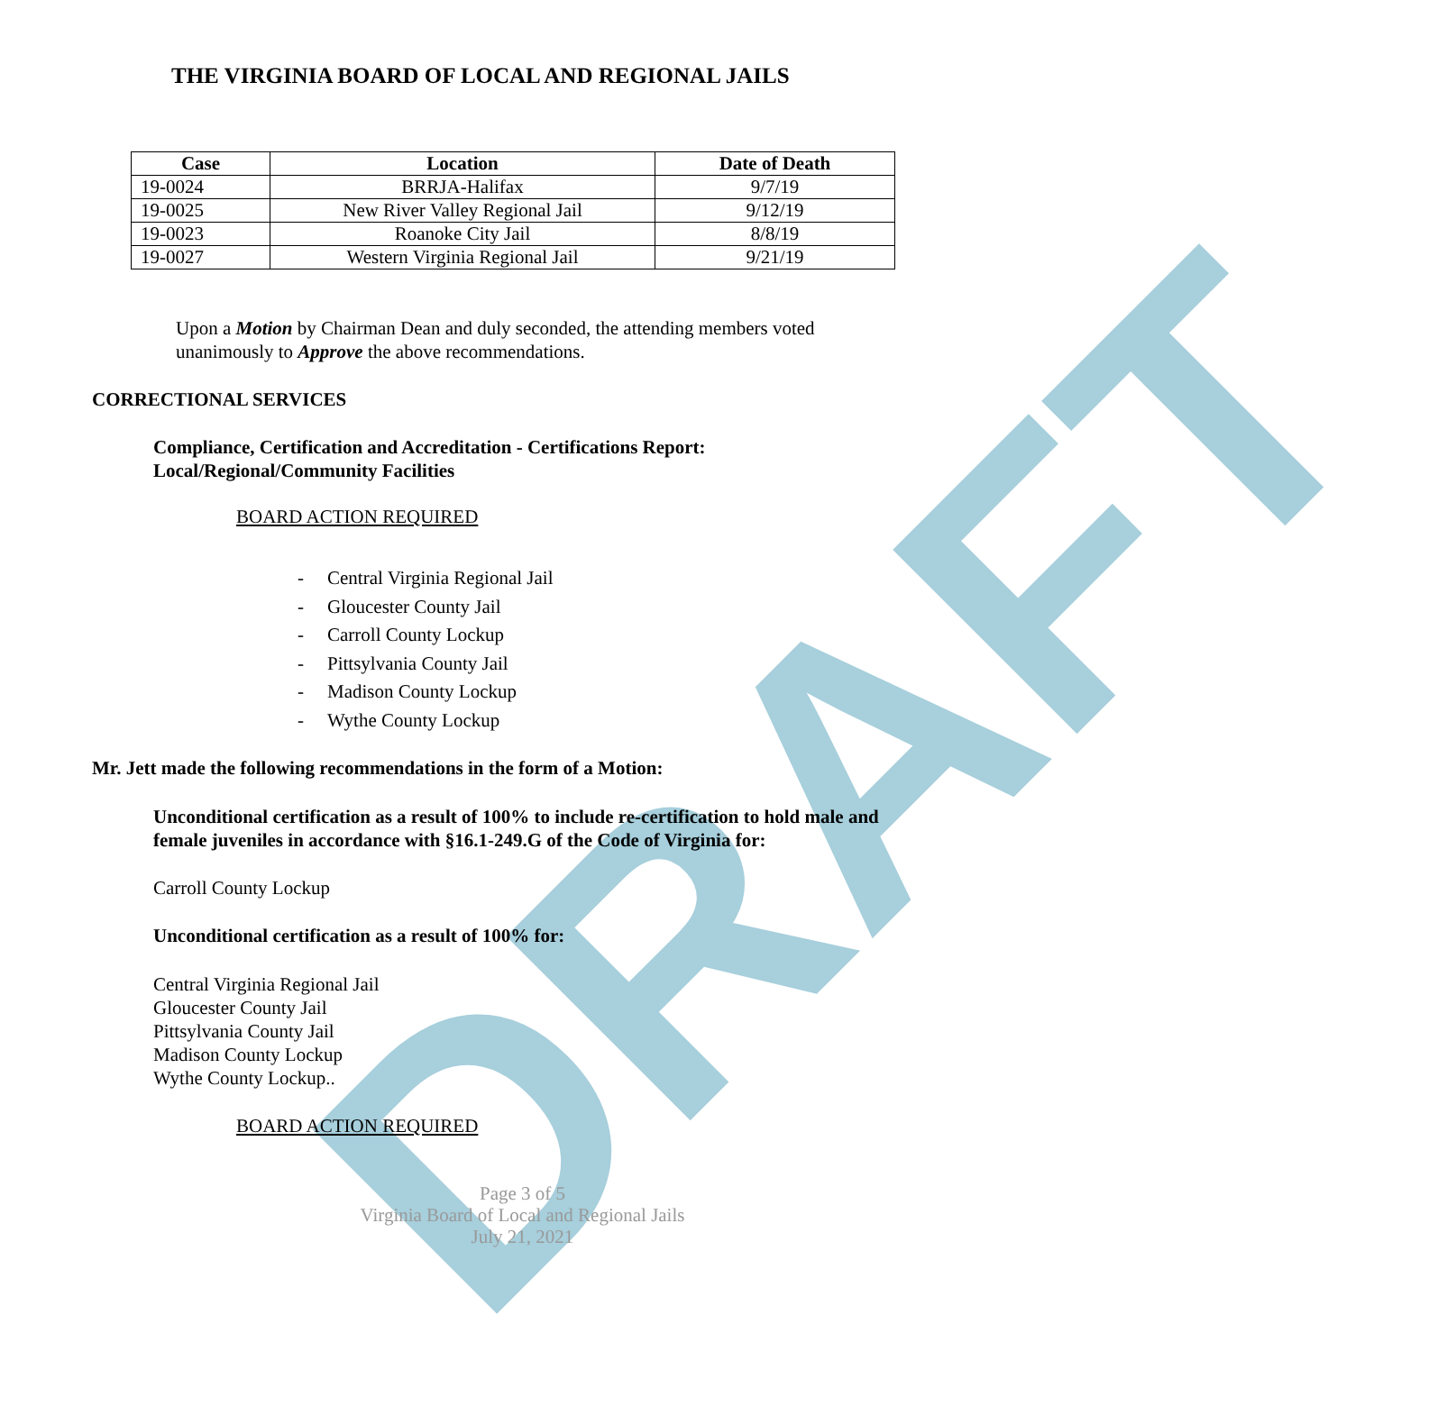DRAFT
THE VIRGINIA BOARD OF LOCAL AND REGIONAL JAILS
| Case | Location | Date of Death |
| --- | --- | --- |
| 19-0024 | BRRJA-Halifax | 9/7/19 |
| 19-0025 | New River Valley Regional Jail | 9/12/19 |
| 19-0023 | Roanoke City Jail | 8/8/19 |
| 19-0027 | Western Virginia Regional Jail | 9/21/19 |
Upon a Motion by Chairman Dean and duly seconded, the attending members voted
unanimously to Approve the above recommendations.
CORRECTIONAL SERVICES
Compliance, Certification and Accreditation - Certifications Report:
Local/Regional/Community Facilities
BOARD ACTION REQUIRED
- Central Virginia Regional Jail
- Gloucester County Jail
- Carroll County Lockup
- Pittsylvania County Jail
- Madison County Lockup
- Wythe County Lockup
Mr. Jett made the following recommendations in the form of a Motion:
Unconditional certification as a result of 100% to include re-certification to hold male and
female juveniles in accordance with §16.1-249.G of the Code of Virginia for:
Carroll County Lockup
Unconditional certification as a result of 100% for:
Central Virginia Regional Jail
Gloucester County Jail
Pittsylvania County Jail
Madison County Lockup
Wythe County Lockup..
BOARD ACTION REQUIRED
Page 3 of 5
Virginia Board of Local and Regional Jails
July 21, 2021